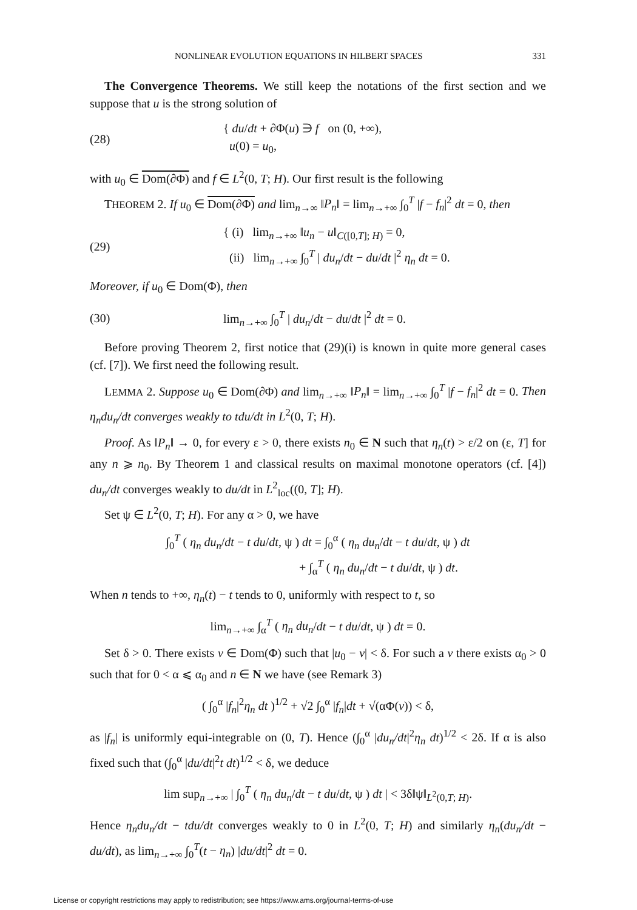NONLINEAR EVOLUTION EQUATIONS IN HILBERT SPACES 331
The Convergence Theorems. We still keep the notations of the first section and we suppose that u is the strong solution of
(28)
{ du/dt + ∂Φ(u) ∋ f on (0, +∞),
u(0) = u<sub>0</sub>,
with u<sub>0</sub> ∈ Dom(∂Φ) and f ∈ L<sup>2</sup>(0, T; H). Our first result is the following
THEOREM 2. If u<sub>0</sub> ∈ Dom(∂Φ) and lim<sub>n→∞</sub> ‖P<sub>n</sub>‖ = lim<sub>n→+∞</sub> ∫<sub>0</sub><sup>T</sup> |f − f<sub>n</sub>|<sup>2</sup> dt = 0, then
(29)
{ (i) lim<sub>n→+∞</sub> ‖u<sub>n</sub> − u‖<sub>C([0,T]; H)</sub> = 0,
(ii) lim<sub>n→+∞</sub> ∫<sub>0</sub><sup>T</sup> | du<sub>n</sub>/dt − du/dt |<sup>2</sup> η<sub>n</sub> dt = 0.
Moreover, if u<sub>0</sub> ∈ Dom(Φ), then
(30)
lim<sub>n→+∞</sub> ∫<sub>0</sub><sup>T</sup> | du<sub>n</sub>/dt − du/dt |<sup>2</sup> dt = 0.
Before proving Theorem 2, first notice that (29)(i) is known in quite more general cases (cf. [7]). We first need the following result.
LEMMA 2. Suppose u<sub>0</sub> ∈ Dom(∂Φ) and lim<sub>n→+∞</sub> ‖P<sub>n</sub>‖ = lim<sub>n→+∞</sub> ∫<sub>0</sub><sup>T</sup> |f − f<sub>n</sub>|<sup>2</sup> dt = 0. Then η<sub>n</sub>du<sub>n</sub>/dt converges weakly to tdu/dt in L<sup>2</sup>(0, T; H).
Proof. As ‖P<sub>n</sub>‖ → 0, for every ε > 0, there exists n<sub>0</sub> ∈ N such that η<sub>n</sub>(t) > ε/2 on (ε, T] for any n ⩾ n<sub>0</sub>. By Theorem 1 and classical results on maximal monotone operators (cf. [4]) du<sub>n</sub>/dt converges weakly to du/dt in L<sup>2</sup><sub>loc</sub>((0, T]; H).
Set ψ ∈ L<sup>2</sup>(0, T; H). For any α > 0, we have
∫<sub>0</sub><sup>T</sup> ( η<sub>n</sub> du<sub>n</sub>/dt − t du/dt, ψ ) dt = ∫<sub>0</sub><sup>α</sup> ( η<sub>n</sub> du<sub>n</sub>/dt − t du/dt, ψ ) dt
+ ∫<sub>α</sub><sup>T</sup> ( η<sub>n</sub> du<sub>n</sub>/dt − t du/dt, ψ ) dt.
When n tends to +∞, η<sub>n</sub>(t) − t tends to 0, uniformly with respect to t, so
lim<sub>n→+∞</sub> ∫<sub>α</sub><sup>T</sup> ( η<sub>n</sub> du<sub>n</sub>/dt − t du/dt, ψ ) dt = 0.
Set δ > 0. There exists v ∈ Dom(Φ) such that |u<sub>0</sub> − v| < δ. For such a v there exists α<sub>0</sub> > 0 such that for 0 < α ⩽ α<sub>0</sub> and n ∈ N we have (see Remark 3)
( ∫<sub>0</sub><sup>α</sup> |f<sub>n</sub>|<sup>2</sup>η<sub>n</sub> dt )<sup>1/2</sup> + √2 ∫<sub>0</sub><sup>α</sup> |f<sub>n</sub>|dt + √(αΦ(v)) < δ,
as |f<sub>n</sub>| is uniformly equi-integrable on (0, T). Hence (∫<sub>0</sub><sup>α</sup> |du<sub>n</sub>/dt|<sup>2</sup>η<sub>n</sub> dt)<sup>1/2</sup> < 2δ. If α is also fixed such that (∫<sub>0</sub><sup>α</sup> |du/dt|<sup>2</sup>t dt)<sup>1/2</sup> < δ, we deduce
lim sup<sub>n→+∞</sub> | ∫<sub>0</sub><sup>T</sup> ( η<sub>n</sub> du<sub>n</sub>/dt − t du/dt, ψ ) dt | < 3δ‖ψ‖<sub>L<sup>2</sup>(0,T; H)</sub>.
Hence η<sub>n</sub>du<sub>n</sub>/dt − tdu/dt converges weakly to 0 in L<sup>2</sup>(0, T; H) and similarly η<sub>n</sub>(du<sub>n</sub>/dt − du/dt), as lim<sub>n→+∞</sub> ∫<sub>0</sub><sup>T</sup>(t − η<sub>n</sub>) |du/dt|<sup>2</sup> dt = 0.
License or copyright restrictions may apply to redistribution; see https://www.ams.org/journal-terms-of-use